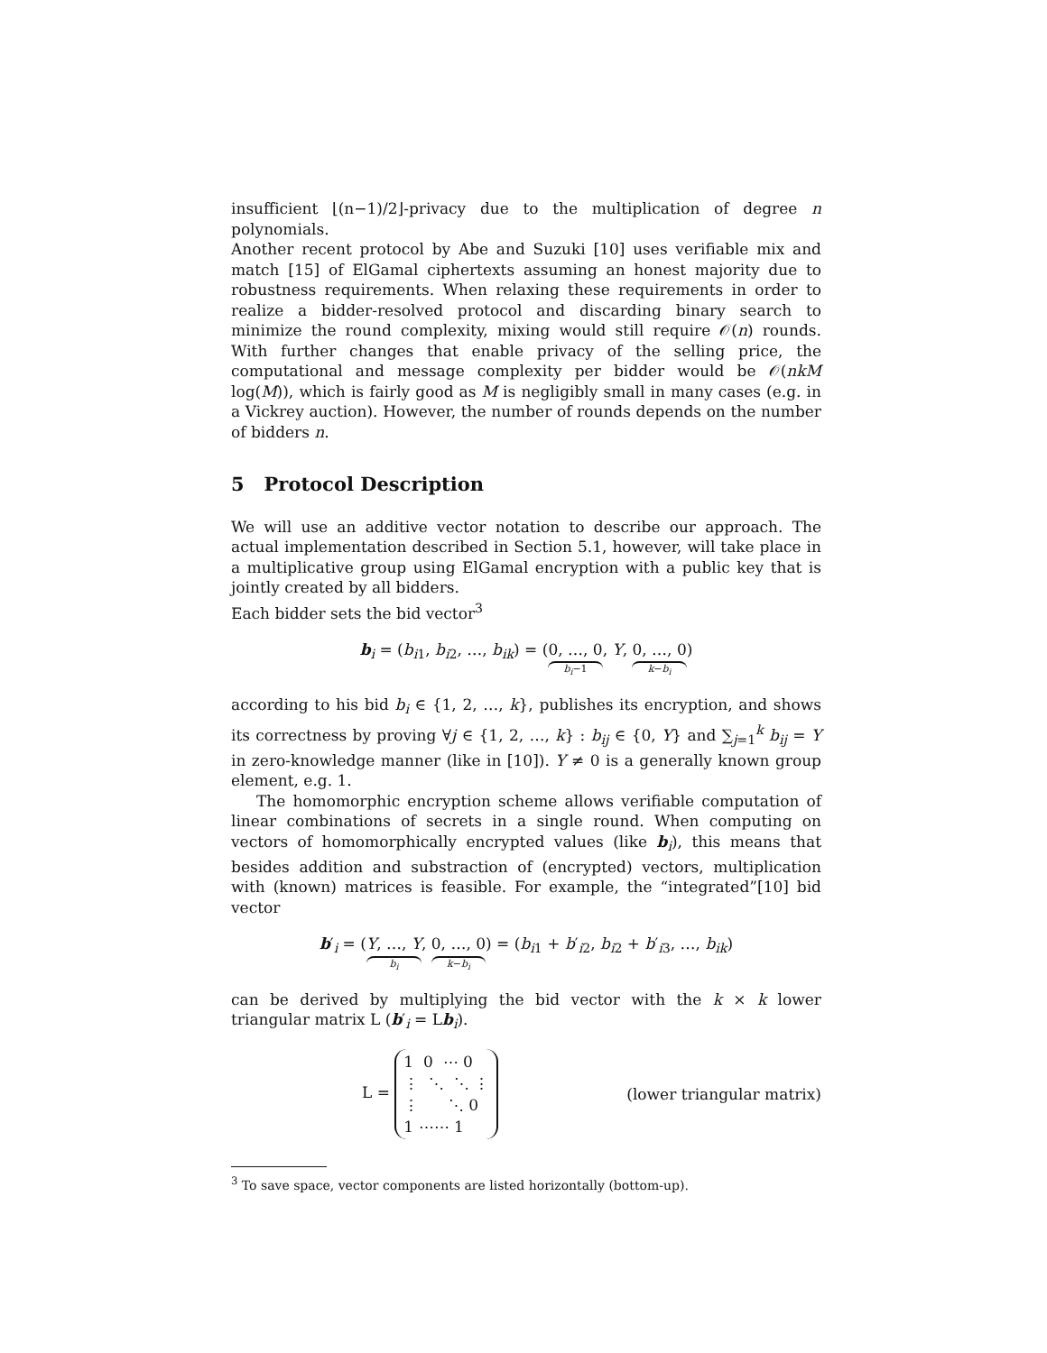insufficient ⌊(n−1)/2⌋-privacy due to the multiplication of degree n polynomials.
Another recent protocol by Abe and Suzuki [10] uses verifiable mix and match [15] of ElGamal ciphertexts assuming an honest majority due to robustness requirements. When relaxing these requirements in order to realize a bidder-resolved protocol and discarding binary search to minimize the round complexity, mixing would still require 𝒪(n) rounds. With further changes that enable privacy of the selling price, the computational and message complexity per bidder would be 𝒪(nkM log(M)), which is fairly good as M is negligibly small in many cases (e.g. in a Vickrey auction). However, the number of rounds depends on the number of bidders n.
5 Protocol Description
We will use an additive vector notation to describe our approach. The actual implementation described in Section 5.1, however, will take place in a multiplicative group using ElGamal encryption with a public key that is jointly created by all bidders.
Each bidder sets the bid vector<sup>3</sup>
b<sub>i</sub> = (b<sub>i1</sub>, b<sub>i2</sub>, …, b<sub>ik</sub>) = (0, …, 0 b<sub>i</sub>−1, Y, 0, …, 0 k−b<sub>i</sub>)
according to his bid b<sub>i</sub> ∈ {1, 2, …, k}, publishes its encryption, and shows its correctness by proving ∀j ∈ {1, 2, …, k} : b<sub>ij</sub> ∈ {0, Y} and ∑<sub>j=1</sub><sup>k</sup> b<sub>ij</sub> = Y in zero-knowledge manner (like in [10]). Y ≠ 0 is a generally known group element, e.g. 1.
The homomorphic encryption scheme allows verifiable computation of linear combinations of secrets in a single round. When computing on vectors of homomorphically encrypted values (like b<sub>i</sub>), this means that besides addition and substraction of (encrypted) vectors, multiplication with (known) matrices is feasible. For example, the “integrated”[10] bid vector
b′<sub>i</sub> = (Y, …, Y b<sub>i</sub>, 0, …, 0 k−b<sub>i</sub>) = (b<sub>i1</sub> + b′<sub>i2</sub>, b<sub>i2</sub> + b′<sub>i3</sub>, …, b<sub>ik</sub>)
can be derived by multiplying the bid vector with the k × k lower triangular matrix L (b′<sub>i</sub> = Lb<sub>i</sub>).
L = 1 0 ⋯ 0
⋮ ⋱ ⋱ ⋮
⋮ ⋱ 0
1 ⋯⋯ 1 (lower triangular matrix)
<sup>3</sup> To save space, vector components are listed horizontally (bottom-up).